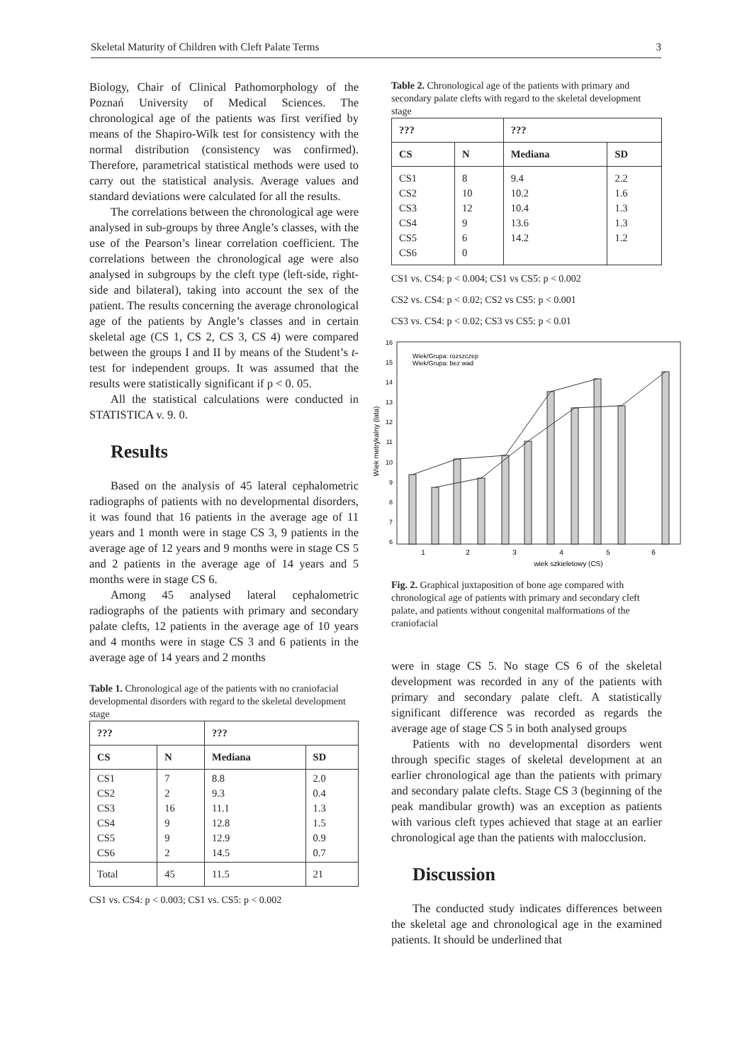Skeletal Maturity of Children with Cleft Palate Terms 3
Biology, Chair of Clinical Pathomorphology of the Poznań University of Medical Sciences. The chronological age of the patients was first verified by means of the Shapiro-Wilk test for consistency with the normal distribution (consistency was confirmed). Therefore, parametrical statistical methods were used to carry out the statistical analysis. Average values and standard deviations were calculated for all the results.
The correlations between the chronological age were analysed in sub-groups by three Angle’s classes, with the use of the Pearson’s linear correlation coefficient. The correlations between the chronological age were also analysed in subgroups by the cleft type (left-side, right-side and bilateral), taking into account the sex of the patient. The results concerning the average chronological age of the patients by Angle’s classes and in certain skeletal age (CS 1, CS 2, CS 3, CS 4) were compared between the groups I and II by means of the Student’s t-test for independent groups. It was assumed that the results were statistically significant if p < 0. 05.
All the statistical calculations were conducted in STATISTICA v. 9. 0.
Results
Based on the analysis of 45 lateral cephalometric radiographs of patients with no developmental disorders, it was found that 16 patients in the average age of 11 years and 1 month were in stage CS 3, 9 patients in the average age of 12 years and 9 months were in stage CS 5 and 2 patients in the average age of 14 years and 5 months were in stage CS 6.
Among 45 analysed lateral cephalometric radiographs of the patients with primary and secondary palate clefts, 12 patients in the average age of 10 years and 4 months were in stage CS 3 and 6 patients in the average age of 14 years and 2 months
Table 1. Chronological age of the patients with no craniofacial developmental disorders with regard to the skeletal development stage
| ??? | | ??? | |
| --- | --- | --- | --- |
| CS | N | Mediana | SD |
| CS1 CS2 CS3 CS4 CS5 CS6 | 7 2 16 9 9 2 | 8.8 9.3 11.1 12.8 12.9 14.5 | 2.0 0.4 1.3 1.5 0.9 0.7 |
| Total | 45 | 11.5 | 21 |
CS1 vs. CS4: p < 0.003; CS1 vs. CS5: p < 0.002
Table 2. Chronological age of the patients with primary and secondary palate clefts with regard to the skeletal development stage
| ??? | | ??? | |
| --- | --- | --- | --- |
| CS | N | Mediana | SD |
| CS1 CS2 CS3 CS4 CS5 CS6 | 8 10 12 9 6 0 | 9.4 10.2 10.4 13.6 14.2 | 2.2 1.6 1.3 1.3 1.2 |
CS1 vs. CS4: p < 0.004; CS1 vs CS5: p < 0.002
CS2 vs. CS4: p < 0.02; CS2 vs CS5: p < 0.001
CS3 vs. CS4: p < 0.02; CS3 vs CS5: p < 0.01
16
15
14
13
12
11
10
9
8
7
6
Wiek metrykalny (lata)
1
2
3
4
5
6
wiek szkieletowy (CS)
Wiek/Grupa: rozszczep
Wiek/Grupa: bez wad
Fig. 2. Graphical juxtaposition of bone age compared with chronological age of patients with primary and secondary cleft palate, and patients without congenital malformations of the craniofacial
were in stage CS 5. No stage CS 6 of the skeletal development was recorded in any of the patients with primary and secondary palate cleft. A statistically significant difference was recorded as regards the average age of stage CS 5 in both analysed groups
Patients with no developmental disorders went through specific stages of skeletal development at an earlier chronological age than the patients with primary and secondary palate clefts. Stage CS 3 (beginning of the peak mandibular growth) was an exception as patients with various cleft types achieved that stage at an earlier chronological age than the patients with malocclusion.
Discussion
The conducted study indicates differences between the skeletal age and chronological age in the examined patients. It should be underlined that